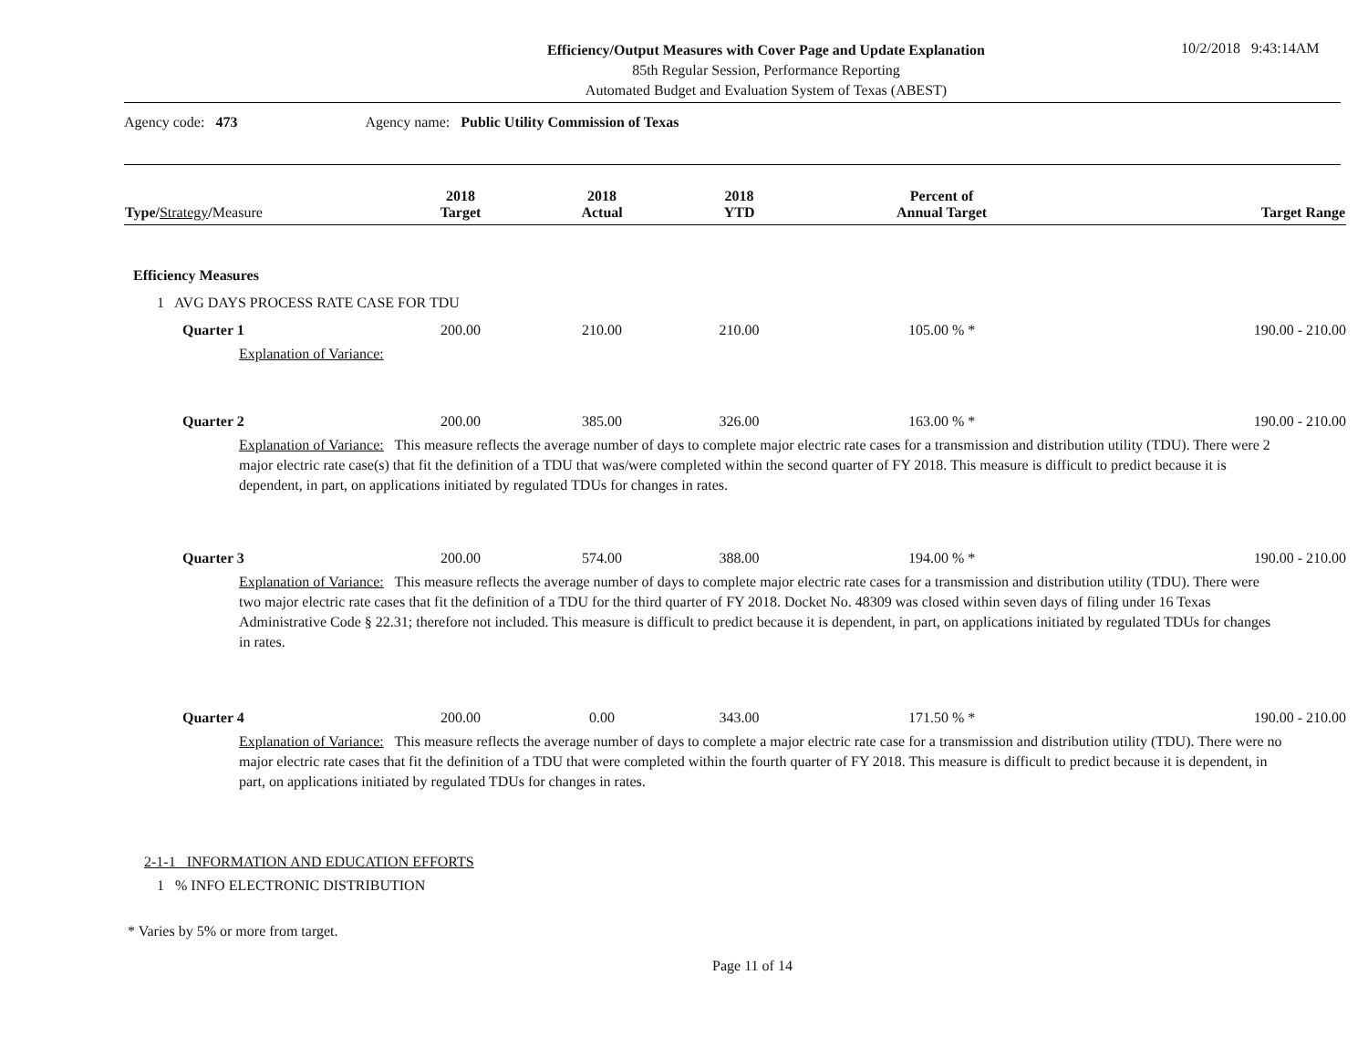Efficiency/Output Measures with Cover Page and Update Explanation
85th Regular Session, Performance Reporting
Automated Budget and Evaluation System of Texas (ABEST)
10/2/2018 9:43:14AM
Agency code: 473 Agency name: Public Utility Commission of Texas
| Type/ Strategy / Measure | 2018 Target | 2018 Actual | 2018 YTD | Percent of Annual Target | Target Range |
| --- | --- | --- | --- | --- | --- |
| Efficiency Measures | | | | | |
| 1 AVG DAYS PROCESS RATE CASE FOR TDU | | | | | |
| Quarter 1 | 200.00 | 210.00 | 210.00 | 105.00 % * | 190.00 - 210.00 |
| Explanation of Variance: | | | | | |
| Quarter 2 | 200.00 | 385.00 | 326.00 | 163.00 % * | 190.00 - 210.00 |
| Explanation of Variance: This measure reflects the average number of days to complete major electric rate cases for a transmission and distribution utility (TDU). There were 2 major electric rate case(s) that fit the definition of a TDU that was/were completed within the second quarter of FY 2018. This measure is difficult to predict because it is dependent, in part, on applications initiated by regulated TDUs for changes in rates. | | | | | |
| Quarter 3 | 200.00 | 574.00 | 388.00 | 194.00 % * | 190.00 - 210.00 |
| Explanation of Variance: This measure reflects the average number of days to complete major electric rate cases for a transmission and distribution utility (TDU). There were two major electric rate cases that fit the definition of a TDU for the third quarter of FY 2018. Docket No. 48309 was closed within seven days of filing under 16 Texas Administrative Code § 22.31; therefore not included. This measure is difficult to predict because it is dependent, in part, on applications initiated by regulated TDUs for changes in rates. | | | | | |
| Quarter 4 | 200.00 | 0.00 | 343.00 | 171.50 % * | 190.00 - 210.00 |
| Explanation of Variance: This measure reflects the average number of days to complete a major electric rate case for a transmission and distribution utility (TDU). There were no major electric rate cases that fit the definition of a TDU that were completed within the fourth quarter of FY 2018. This measure is difficult to predict because it is dependent, in part, on applications initiated by regulated TDUs for changes in rates. | | | | | |
| 2-1-1 INFORMATION AND EDUCATION EFFORTS | | | | | |
| 1 % INFO ELECTRONIC DISTRIBUTION | | | | | |
* Varies by 5% or more from target.
Page 11 of 14